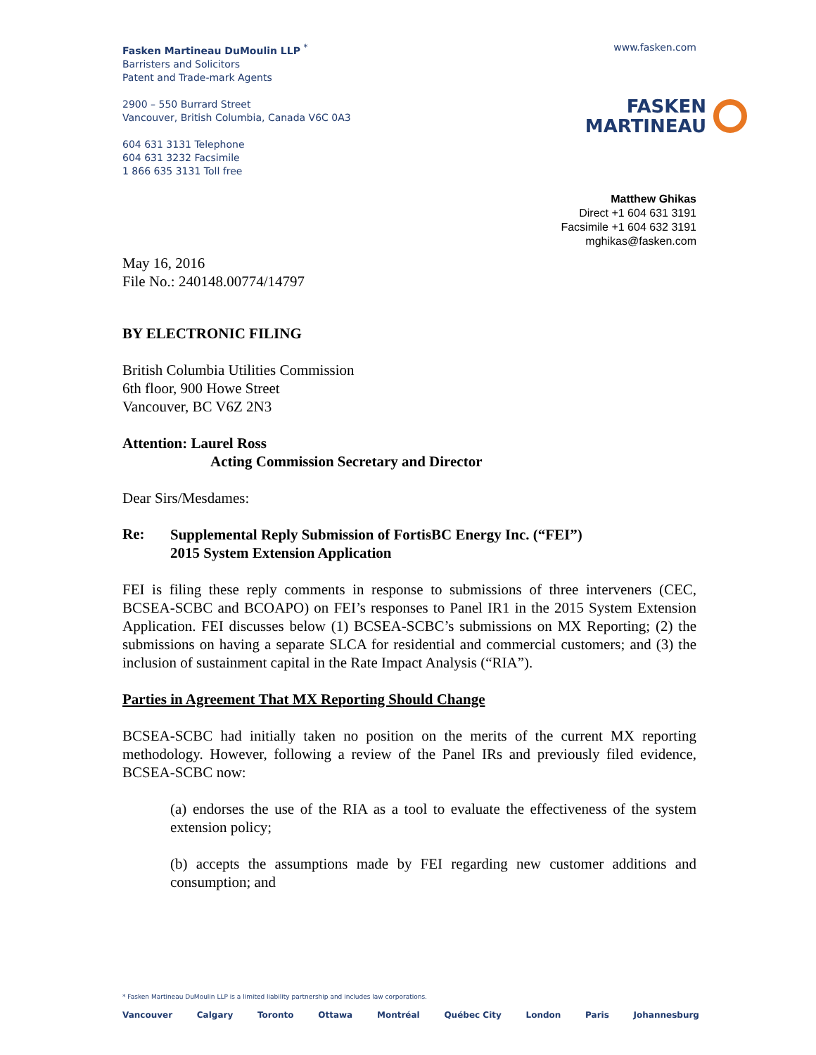Fasken Martineau DuMoulin LLP <sup>*</sup>
Barristers and Solicitors
Patent and Trade-mark Agents
2900 – 550 Burrard Street
Vancouver, British Columbia, Canada V6C 0A3
604 631 3131 Telephone
604 631 3232 Facsimile
1 866 635 3131 Toll free
www.fasken.com
FASKEN
MARTINEAU
Matthew Ghikas
Direct +1 604 631 3191
Facsimile +1 604 632 3191
mghikas@fasken.com
May 16, 2016
File No.: 240148.00774/14797
BY ELECTRONIC FILING
British Columbia Utilities Commission
6th floor, 900 Howe Street
Vancouver, BC V6Z 2N3
Attention: Laurel Ross
Acting Commission Secretary and Director
Dear Sirs/Mesdames:
Re:
Supplemental Reply Submission of FortisBC Energy Inc. (“FEI”)
2015 System Extension Application
FEI is filing these reply comments in response to submissions of three interveners (CEC, BCSEA-SCBC and BCOAPO) on FEI’s responses to Panel IR1 in the 2015 System Extension Application. FEI discusses below (1) BCSEA-SCBC’s submissions on MX Reporting; (2) the submissions on having a separate SLCA for residential and commercial customers; and (3) the inclusion of sustainment capital in the Rate Impact Analysis (“RIA”).
Parties in Agreement That MX Reporting Should Change
BCSEA-SCBC had initially taken no position on the merits of the current MX reporting methodology. However, following a review of the Panel IRs and previously filed evidence, BCSEA-SCBC now:
(a) endorses the use of the RIA as a tool to evaluate the effectiveness of the system extension policy;
(b) accepts the assumptions made by FEI regarding new customer additions and consumption; and
* Fasken Martineau DuMoulin LLP is a limited liability partnership and includes law corporations.
Vancouver Calgary Toronto Ottawa Montréal Québec City London Paris Johannesburg